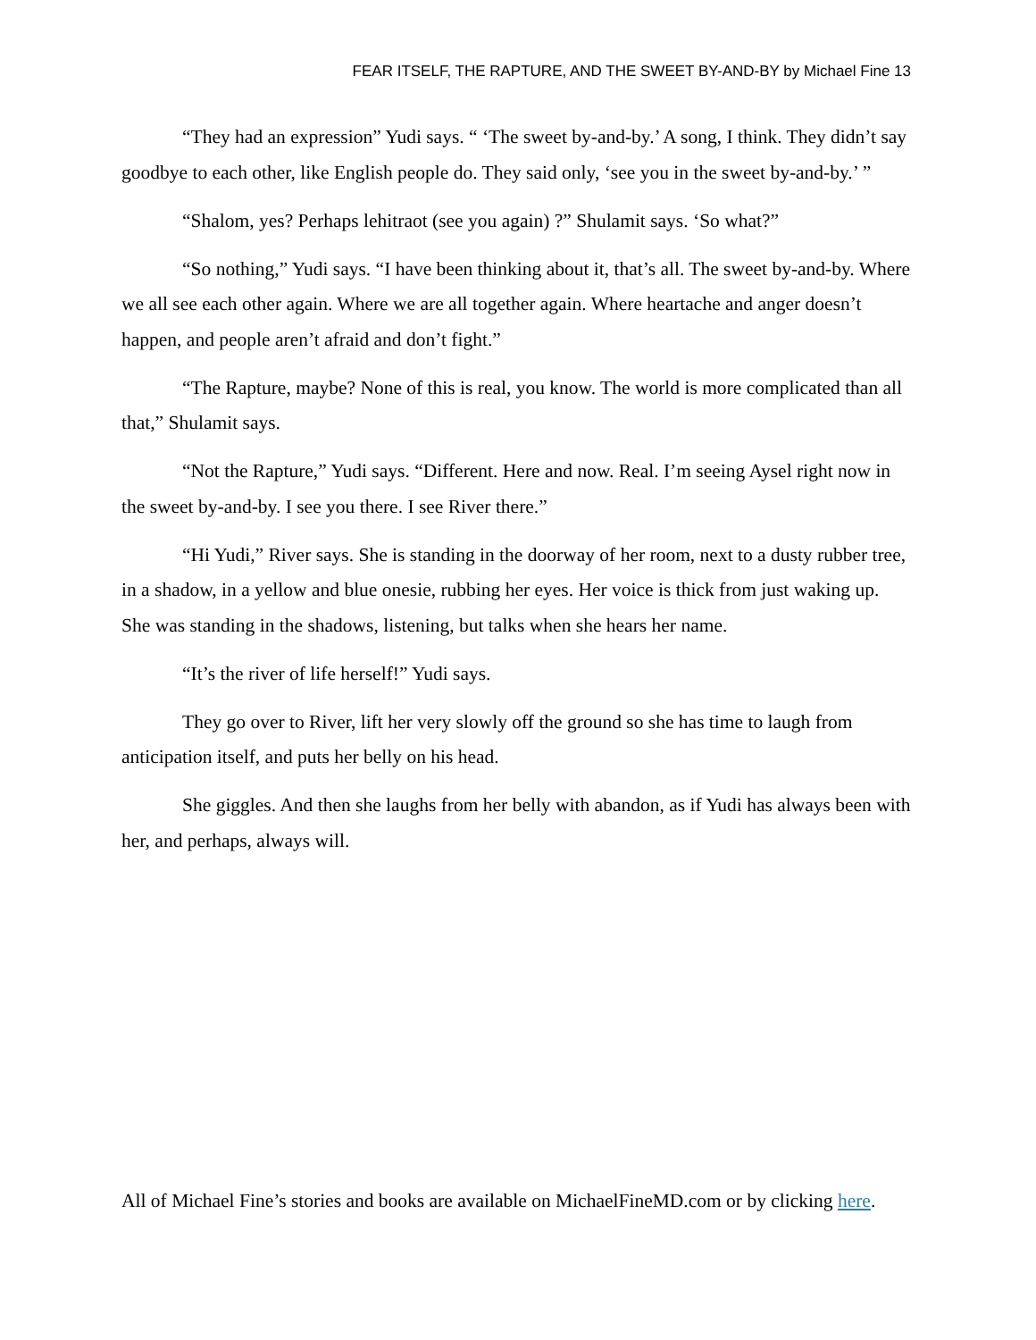FEAR ITSELF, THE RAPTURE, AND THE SWEET BY-AND-BY by Michael Fine 13
“They had an expression” Yudi says. “ ‘The sweet by-and-by.’ A song, I think. They didn’t say goodbye to each other, like English people do. They said only, ‘see you in the sweet by-and-by.’ ”
“Shalom, yes? Perhaps lehitraot (see you again) ?” Shulamit says. ‘So what?”
“So nothing,” Yudi says. “I have been thinking about it, that’s all. The sweet by-and-by. Where we all see each other again. Where we are all together again. Where heartache and anger doesn’t happen, and people aren’t afraid and don’t fight.”
“The Rapture, maybe? None of this is real, you know. The world is more complicated than all that,” Shulamit says.
“Not the Rapture,” Yudi says. “Different. Here and now. Real. I’m seeing Aysel right now in the sweet by-and-by. I see you there. I see River there.”
“Hi Yudi,” River says. She is standing in the doorway of her room, next to a dusty rubber tree, in a shadow, in a yellow and blue onesie, rubbing her eyes. Her voice is thick from just waking up. She was standing in the shadows, listening, but talks when she hears her name.
“It’s the river of life herself!” Yudi says.
They go over to River, lift her very slowly off the ground so she has time to laugh from anticipation itself, and puts her belly on his head.
She giggles. And then she laughs from her belly with abandon, as if Yudi has always been with her, and perhaps, always will.
All of Michael Fine’s stories and books are available on MichaelFineMD.com or by clicking here.